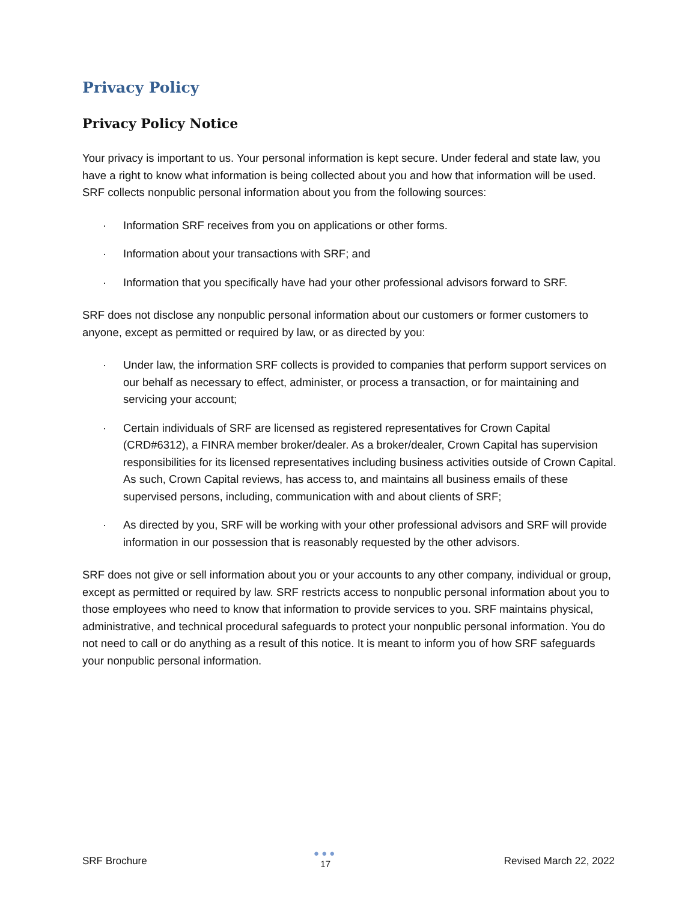Privacy Policy
Privacy Policy Notice
Your privacy is important to us. Your personal information is kept secure. Under federal and state law, you have a right to know what information is being collected about you and how that information will be used. SRF collects nonpublic personal information about you from the following sources:
· Information SRF receives from you on applications or other forms.
· Information about your transactions with SRF; and
· Information that you specifically have had your other professional advisors forward to SRF.
SRF does not disclose any nonpublic personal information about our customers or former customers to anyone, except as permitted or required by law, or as directed by you:
· Under law, the information SRF collects is provided to companies that perform support services on our behalf as necessary to effect, administer, or process a transaction, or for maintaining and servicing your account;
· Certain individuals of SRF are licensed as registered representatives for Crown Capital (CRD#6312), a FINRA member broker/dealer. As a broker/dealer, Crown Capital has supervision responsibilities for its licensed representatives including business activities outside of Crown Capital. As such, Crown Capital reviews, has access to, and maintains all business emails of these supervised persons, including, communication with and about clients of SRF;
· As directed by you, SRF will be working with your other professional advisors and SRF will provide information in our possession that is reasonably requested by the other advisors.
SRF does not give or sell information about you or your accounts to any other company, individual or group, except as permitted or required by law. SRF restricts access to nonpublic personal information about you to those employees who need to know that information to provide services to you. SRF maintains physical, administrative, and technical procedural safeguards to protect your nonpublic personal information. You do not need to call or do anything as a result of this notice. It is meant to inform you of how SRF safeguards your nonpublic personal information.
SRF Brochure
●●●
17
Revised March 22, 2022